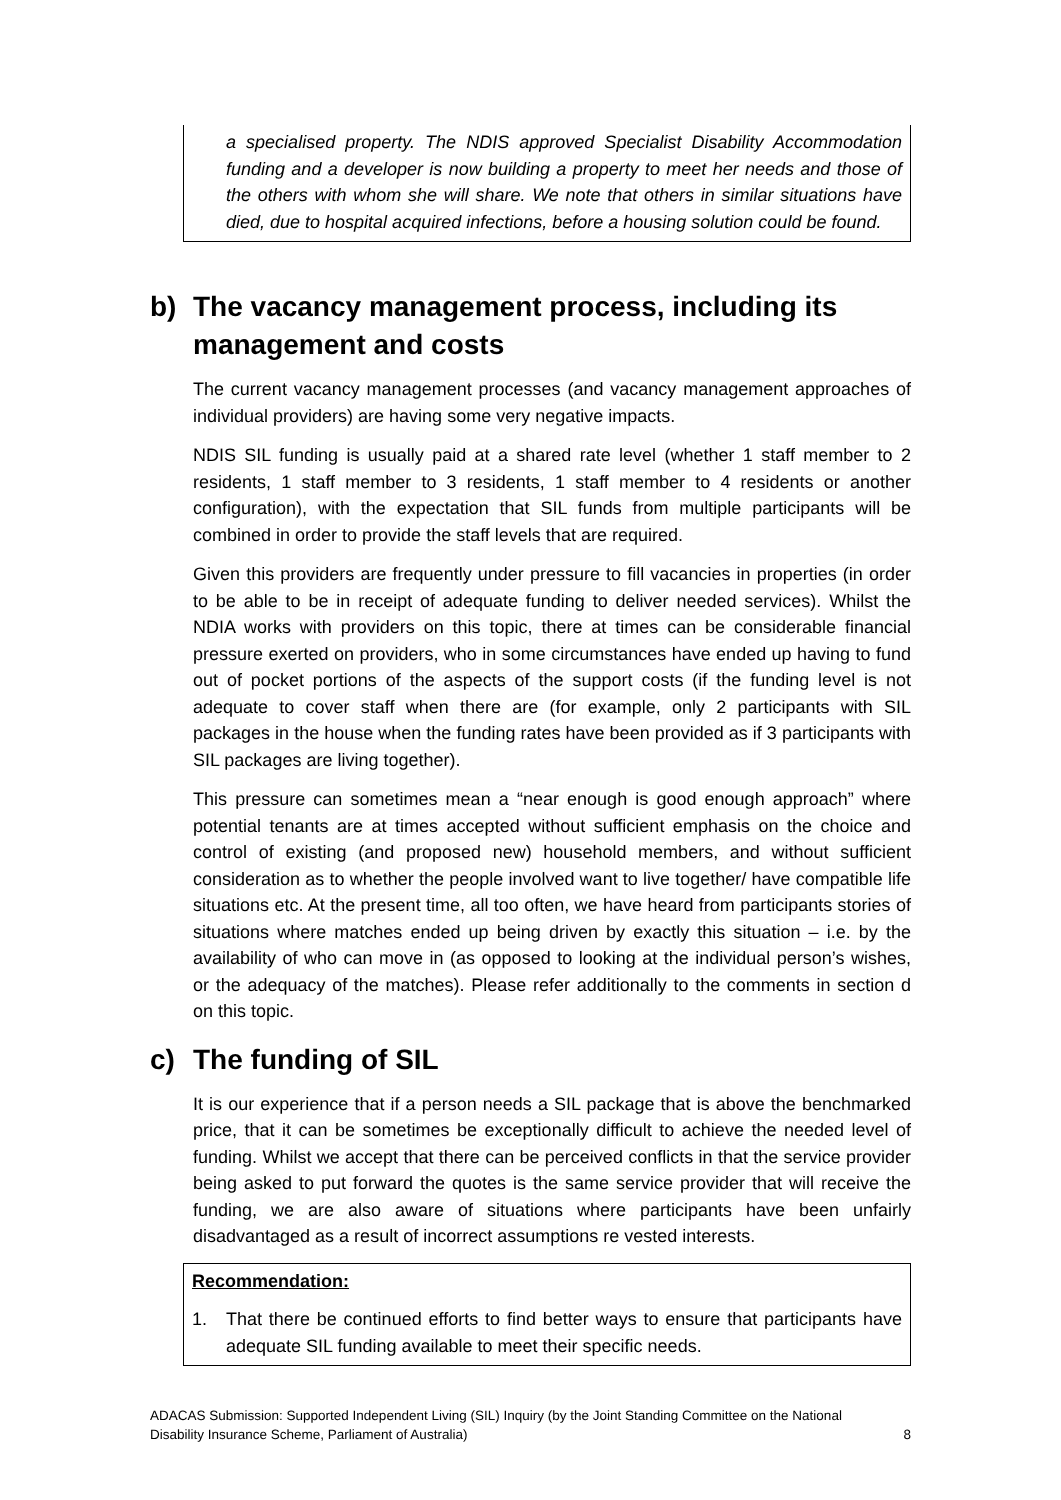a specialised property. The NDIS approved Specialist Disability Accommodation funding and a developer is now building a property to meet her needs and those of the others with whom she will share. We note that others in similar situations have died, due to hospital acquired infections, before a housing solution could be found.
b) The vacancy management process, including its management and costs
The current vacancy management processes (and vacancy management approaches of individual providers) are having some very negative impacts.
NDIS SIL funding is usually paid at a shared rate level (whether 1 staff member to 2 residents, 1 staff member to 3 residents, 1 staff member to 4 residents or another configuration), with the expectation that SIL funds from multiple participants will be combined in order to provide the staff levels that are required.
Given this providers are frequently under pressure to fill vacancies in properties (in order to be able to be in receipt of adequate funding to deliver needed services). Whilst the NDIA works with providers on this topic, there at times can be considerable financial pressure exerted on providers, who in some circumstances have ended up having to fund out of pocket portions of the aspects of the support costs (if the funding level is not adequate to cover staff when there are (for example, only 2 participants with SIL packages in the house when the funding rates have been provided as if 3 participants with SIL packages are living together).
This pressure can sometimes mean a “near enough is good enough approach” where potential tenants are at times accepted without sufficient emphasis on the choice and control of existing (and proposed new) household members, and without sufficient consideration as to whether the people involved want to live together/ have compatible life situations etc. At the present time, all too often, we have heard from participants stories of situations where matches ended up being driven by exactly this situation – i.e. by the availability of who can move in (as opposed to looking at the individual person’s wishes, or the adequacy of the matches). Please refer additionally to the comments in section d on this topic.
c) The funding of SIL
It is our experience that if a person needs a SIL package that is above the benchmarked price, that it can be sometimes be exceptionally difficult to achieve the needed level of funding. Whilst we accept that there can be perceived conflicts in that the service provider being asked to put forward the quotes is the same service provider that will receive the funding, we are also aware of situations where participants have been unfairly disadvantaged as a result of incorrect assumptions re vested interests.
Recommendation:
1. That there be continued efforts to find better ways to ensure that participants have adequate SIL funding available to meet their specific needs.
ADACAS Submission: Supported Independent Living (SIL) Inquiry (by the Joint Standing Committee on the National
Disability Insurance Scheme, Parliament of Australia) 8